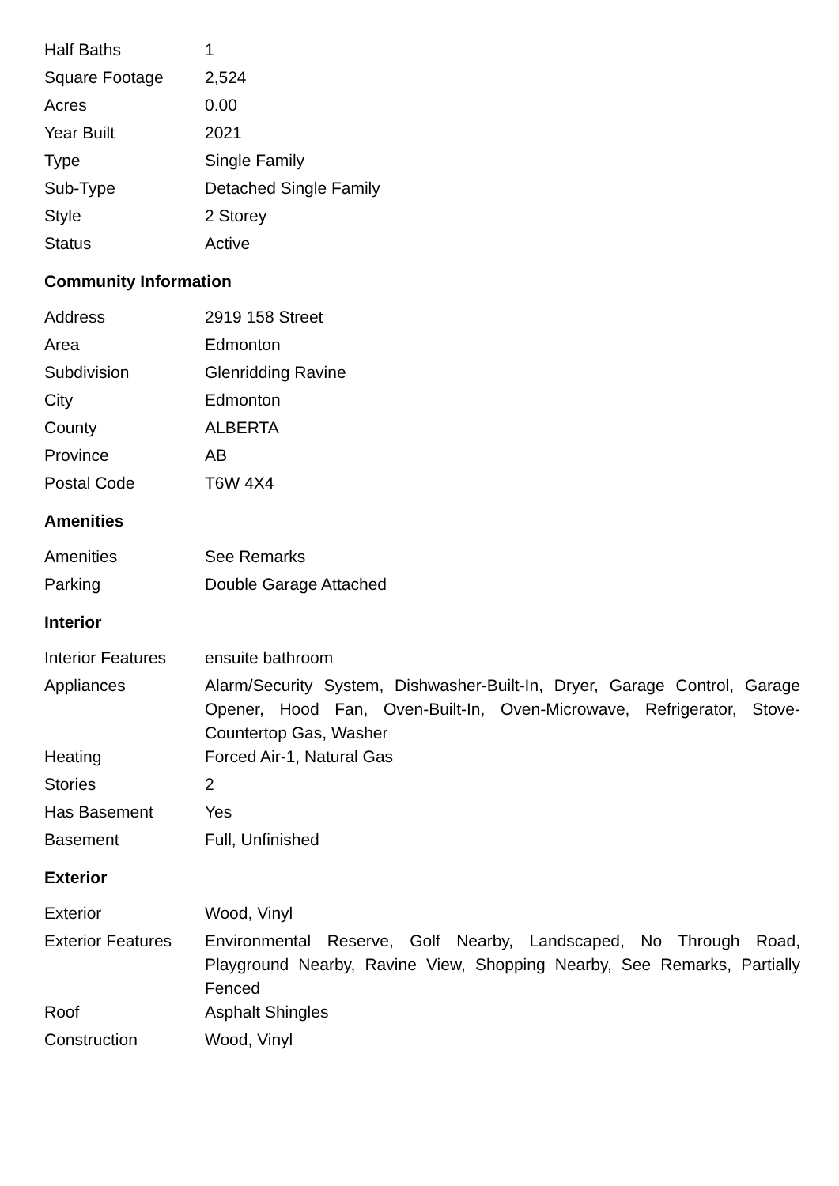| Half Baths | 1 |
| Square Footage | 2,524 |
| Acres | 0.00 |
| Year Built | 2021 |
| Type | Single Family |
| Sub-Type | Detached Single Family |
| Style | 2 Storey |
| Status | Active |
Community Information
| Address | 2919 158 Street |
| Area | Edmonton |
| Subdivision | Glenridding Ravine |
| City | Edmonton |
| County | ALBERTA |
| Province | AB |
| Postal Code | T6W 4X4 |
Amenities
| Amenities | See Remarks |
| Parking | Double Garage Attached |
Interior
| Interior Features | ensuite bathroom |
| Appliances | Alarm/Security System, Dishwasher-Built-In, Dryer, Garage Control, Garage Opener, Hood Fan, Oven-Built-In, Oven-Microwave, Refrigerator, Stove-Countertop Gas, Washer |
| Heating | Forced Air-1, Natural Gas |
| Stories | 2 |
| Has Basement | Yes |
| Basement | Full, Unfinished |
Exterior
| Exterior | Wood, Vinyl |
| Exterior Features | Environmental Reserve, Golf Nearby, Landscaped, No Through Road, Playground Nearby, Ravine View, Shopping Nearby, See Remarks, Partially Fenced |
| Roof | Asphalt Shingles |
| Construction | Wood, Vinyl |